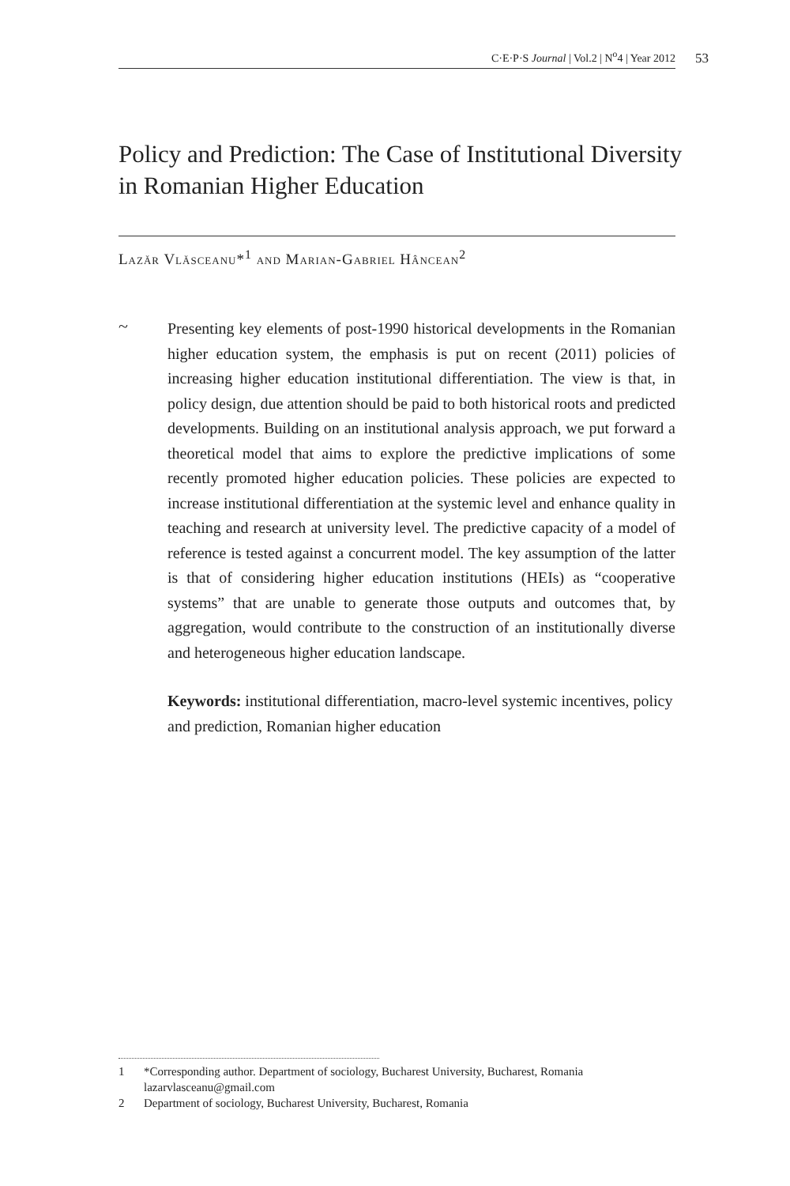C·E·P·S Journal | Vol.2 | N<sup>o</sup>4 | Year 2012 53
Policy and Prediction: The Case of Institutional Diversity in Romanian Higher Education
Lazăr Vlăsceanu*<sup>1</sup> and Marian-Gabriel Hâncean<sup>2</sup>
~
Presenting key elements of post-1990 historical developments in the Romanian higher education system, the emphasis is put on recent (2011) policies of increasing higher education institutional differentiation. The view is that, in policy design, due attention should be paid to both historical roots and predicted developments. Building on an institutional analysis approach, we put forward a theoretical model that aims to explore the predictive implications of some recently promoted higher education policies. These policies are expected to increase institutional differentiation at the systemic level and enhance quality in teaching and research at university level. The predictive capacity of a model of reference is tested against a concurrent model. The key assumption of the latter is that of considering higher education institutions (HEIs) as “cooperative systems” that are unable to generate those outputs and outcomes that, by aggregation, would contribute to the construction of an institutionally diverse and heterogeneous higher education landscape.
Keywords: institutional differentiation, macro-level systemic incentives, policy and prediction, Romanian higher education
1 *Corresponding author. Department of sociology, Bucharest University, Bucharest, Romania
lazarvlasceanu@gmail.com
2 Department of sociology, Bucharest University, Bucharest, Romania